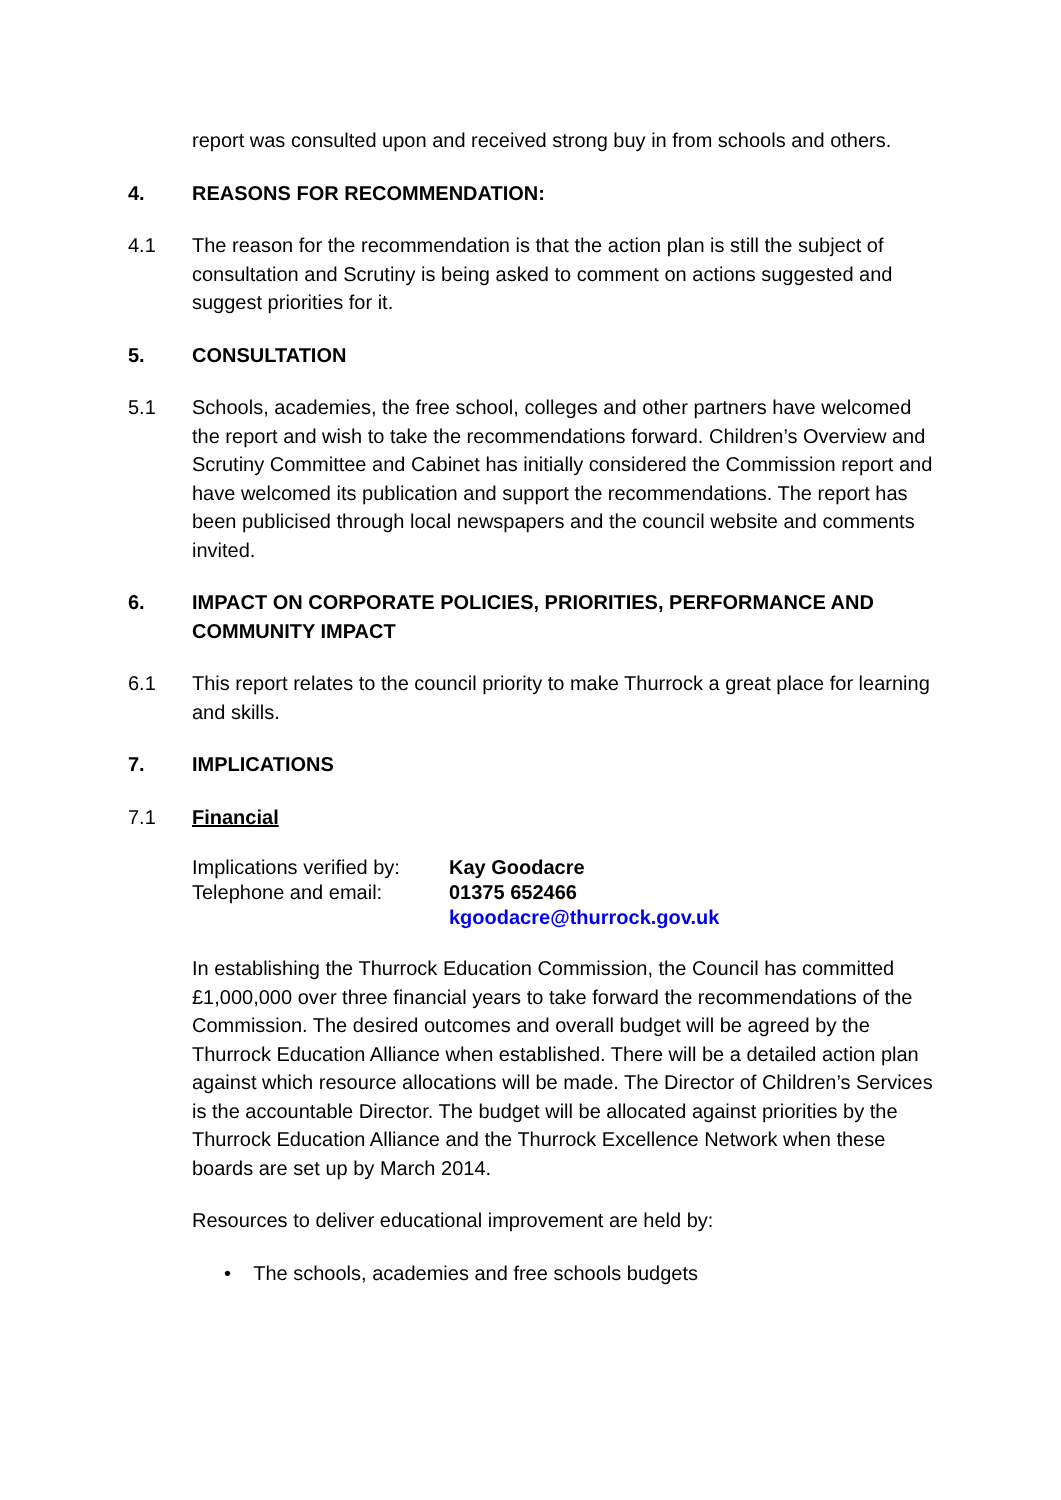report was consulted upon and received strong buy in from schools and others.
4. REASONS FOR RECOMMENDATION:
4.1 The reason for the recommendation is that the action plan is still the subject of consultation and Scrutiny is being asked to comment on actions suggested and suggest priorities for it.
5. CONSULTATION
5.1 Schools, academies, the free school, colleges and other partners have welcomed the report and wish to take the recommendations forward. Children’s Overview and Scrutiny Committee and Cabinet has initially considered the Commission report and have welcomed its publication and support the recommendations. The report has been publicised through local newspapers and the council website and comments invited.
6. IMPACT ON CORPORATE POLICIES, PRIORITIES, PERFORMANCE AND COMMUNITY IMPACT
6.1 This report relates to the council priority to make Thurrock a great place for learning and skills.
7. IMPLICATIONS
7.1 Financial
| Implications verified by: | Kay Goodacre |
| Telephone and email: | 01375 652466 |
| | kgoodacre@thurrock.gov.uk |
In establishing the Thurrock Education Commission, the Council has committed £1,000,000 over three financial years to take forward the recommendations of the Commission. The desired outcomes and overall budget will be agreed by the Thurrock Education Alliance when established. There will be a detailed action plan against which resource allocations will be made. The Director of Children’s Services is the accountable Director. The budget will be allocated against priorities by the Thurrock Education Alliance and the Thurrock Excellence Network when these boards are set up by March 2014.
Resources to deliver educational improvement are held by:
• The schools, academies and free schools budgets